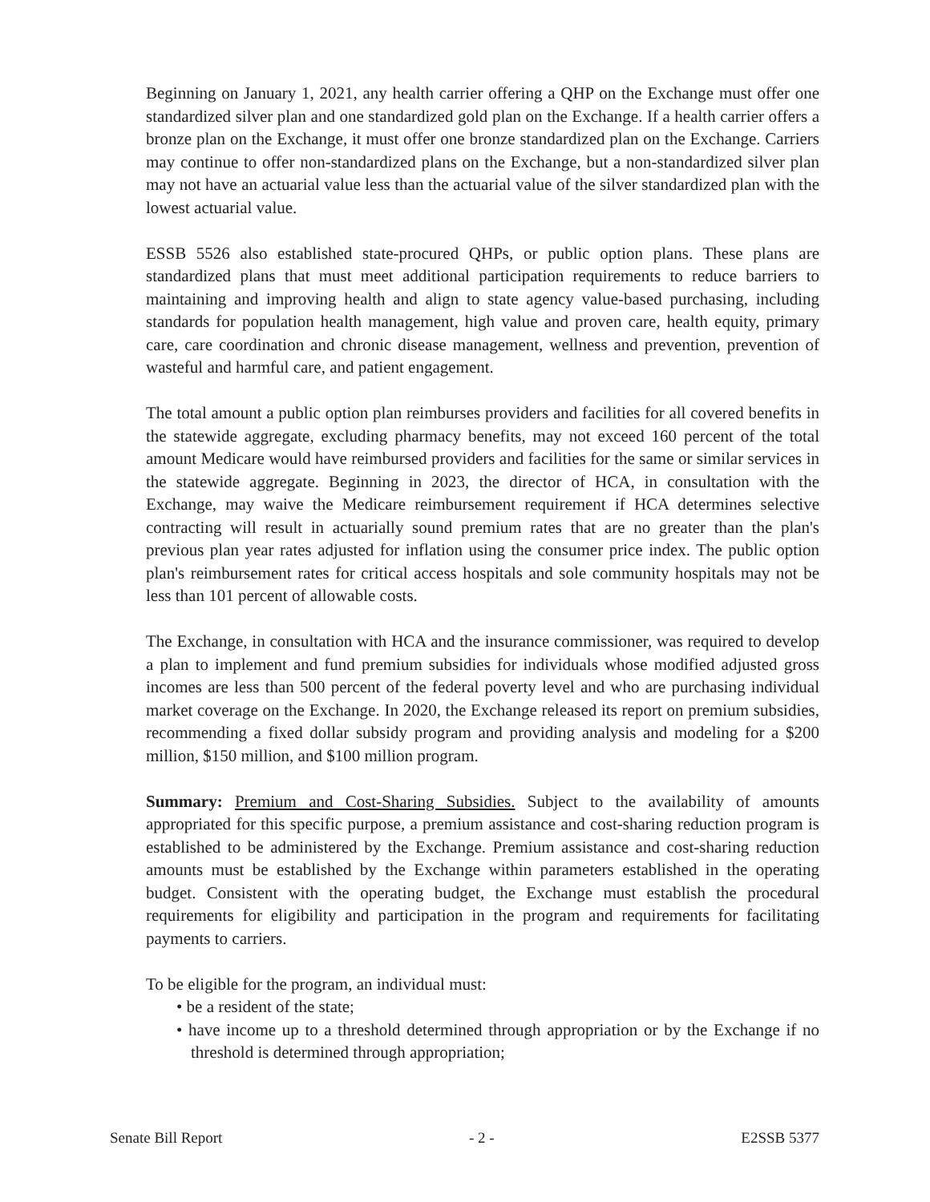Beginning on January 1, 2021, any health carrier offering a QHP on the Exchange must offer one standardized silver plan and one standardized gold plan on the Exchange. If a health carrier offers a bronze plan on the Exchange, it must offer one bronze standardized plan on the Exchange. Carriers may continue to offer non-standardized plans on the Exchange, but a non-standardized silver plan may not have an actuarial value less than the actuarial value of the silver standardized plan with the lowest actuarial value.
ESSB 5526 also established state-procured QHPs, or public option plans. These plans are standardized plans that must meet additional participation requirements to reduce barriers to maintaining and improving health and align to state agency value-based purchasing, including standards for population health management, high value and proven care, health equity, primary care, care coordination and chronic disease management, wellness and prevention, prevention of wasteful and harmful care, and patient engagement.
The total amount a public option plan reimburses providers and facilities for all covered benefits in the statewide aggregate, excluding pharmacy benefits, may not exceed 160 percent of the total amount Medicare would have reimbursed providers and facilities for the same or similar services in the statewide aggregate. Beginning in 2023, the director of HCA, in consultation with the Exchange, may waive the Medicare reimbursement requirement if HCA determines selective contracting will result in actuarially sound premium rates that are no greater than the plan's previous plan year rates adjusted for inflation using the consumer price index. The public option plan's reimbursement rates for critical access hospitals and sole community hospitals may not be less than 101 percent of allowable costs.
The Exchange, in consultation with HCA and the insurance commissioner, was required to develop a plan to implement and fund premium subsidies for individuals whose modified adjusted gross incomes are less than 500 percent of the federal poverty level and who are purchasing individual market coverage on the Exchange. In 2020, the Exchange released its report on premium subsidies, recommending a fixed dollar subsidy program and providing analysis and modeling for a $200 million, $150 million, and $100 million program.
Summary: Premium and Cost-Sharing Subsidies. Subject to the availability of amounts appropriated for this specific purpose, a premium assistance and cost-sharing reduction program is established to be administered by the Exchange. Premium assistance and cost-sharing reduction amounts must be established by the Exchange within parameters established in the operating budget. Consistent with the operating budget, the Exchange must establish the procedural requirements for eligibility and participation in the program and requirements for facilitating payments to carriers.
To be eligible for the program, an individual must:
• be a resident of the state;
• have income up to a threshold determined through appropriation or by the Exchange if no threshold is determined through appropriation;
Senate Bill Report - 2 - E2SSB 5377